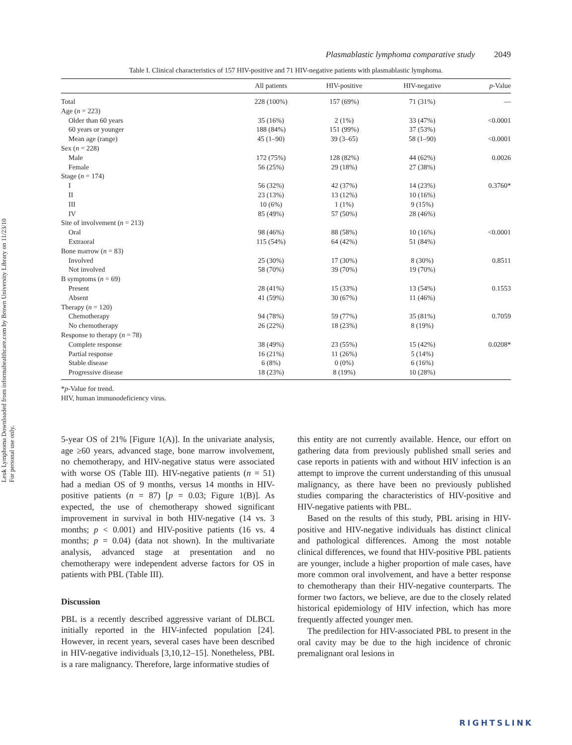Leuk Lymphoma Downloaded from informahealthcare.com by Brown University Library on 11/23/10
For personal use only.
Plasmablastic lymphoma comparative study 2049
Table I. Clinical characteristics of 157 HIV-positive and 71 HIV-negative patients with plasmablastic lymphoma.
| | All patients | HIV-positive | HIV-negative | p -Value |
| --- | --- | --- | --- | --- |
| Total | 228 (100%) | 157 (69%) | 71 (31%) | — |
| Age ( n = 223) | | | | |
| Older than 60 years | 35 (16%) | 2 (1%) | 33 (47%) | <0.0001 |
| 60 years or younger | 188 (84%) | 151 (99%) | 37 (53%) | |
| Mean age (range) | 45 (1–90) | 39 (3–65) | 58 (1–90) | <0.0001 |
| Sex ( n = 228) | | | | |
| Male | 172 (75%) | 128 (82%) | 44 (62%) | 0.0026 |
| Female | 56 (25%) | 29 (18%) | 27 (38%) | |
| Stage ( n = 174) | | | | |
| I | 56 (32%) | 42 (37%) | 14 (23%) | 0.3760* |
| II | 23 (13%) | 13 (12%) | 10 (16%) | |
| III | 10 (6%) | 1 (1%) | 9 (15%) | |
| IV | 85 (49%) | 57 (50%) | 28 (46%) | |
| Site of involvement ( n = 213) | | | | |
| Oral | 98 (46%) | 88 (58%) | 10 (16%) | <0.0001 |
| Extraoral | 115 (54%) | 64 (42%) | 51 (84%) | |
| Bone marrow ( n = 83) | | | | |
| Involved | 25 (30%) | 17 (30%) | 8 (30%) | 0.8511 |
| Not involved | 58 (70%) | 39 (70%) | 19 (70%) | |
| B symptoms ( n = 69) | | | | |
| Present | 28 (41%) | 15 (33%) | 13 (54%) | 0.1553 |
| Absent | 41 (59%) | 30 (67%) | 11 (46%) | |
| Therapy ( n = 120) | | | | |
| Chemotherapy | 94 (78%) | 59 (77%) | 35 (81%) | 0.7059 |
| No chemotherapy | 26 (22%) | 18 (23%) | 8 (19%) | |
| Response to therapy ( n = 78) | | | | |
| Complete response | 38 (49%) | 23 (55%) | 15 (42%) | 0.0208* |
| Partial response | 16 (21%) | 11 (26%) | 5 (14%) | |
| Stable disease | 6 (8%) | 0 (0%) | 6 (16%) | |
| Progressive disease | 18 (23%) | 8 (19%) | 10 (28%) | |
*p-Value for trend.
HIV, human immunodeficiency virus.
5-year OS of 21% [Figure 1(A)]. In the univariate analysis, age ≥60 years, advanced stage, bone marrow involvement, no chemotherapy, and HIV-negative status were associated with worse OS (Table III). HIV-negative patients (n = 51) had a median OS of 9 months, versus 14 months in HIV-positive patients (n = 87) [p = 0.03; Figure 1(B)]. As expected, the use of chemotherapy showed significant improvement in survival in both HIV-negative (14 vs. 3 months; p < 0.001) and HIV-positive patients (16 vs. 4 months; p = 0.04) (data not shown). In the multivariate analysis, advanced stage at presentation and no chemotherapy were independent adverse factors for OS in patients with PBL (Table III).
Discussion
PBL is a recently described aggressive variant of DLBCL initially reported in the HIV-infected population [24]. However, in recent years, several cases have been described in HIV-negative individuals [3,10,12–15]. Nonetheless, PBL is a rare malignancy. Therefore, large informative studies of
this entity are not currently available. Hence, our effort on gathering data from previously published small series and case reports in patients with and without HIV infection is an attempt to improve the current understanding of this unusual malignancy, as there have been no previously published studies comparing the characteristics of HIV-positive and HIV-negative patients with PBL.
Based on the results of this study, PBL arising in HIV-positive and HIV-negative individuals has distinct clinical and pathological differences. Among the most notable clinical differences, we found that HIV-positive PBL patients are younger, include a higher proportion of male cases, have more common oral involvement, and have a better response to chemotherapy than their HIV-negative counterparts. The former two factors, we believe, are due to the closely related historical epidemiology of HIV infection, which has more frequently affected younger men.
The predilection for HIV-associated PBL to present in the oral cavity may be due to the high incidence of chronic premalignant oral lesions in
RIGHTSLINK